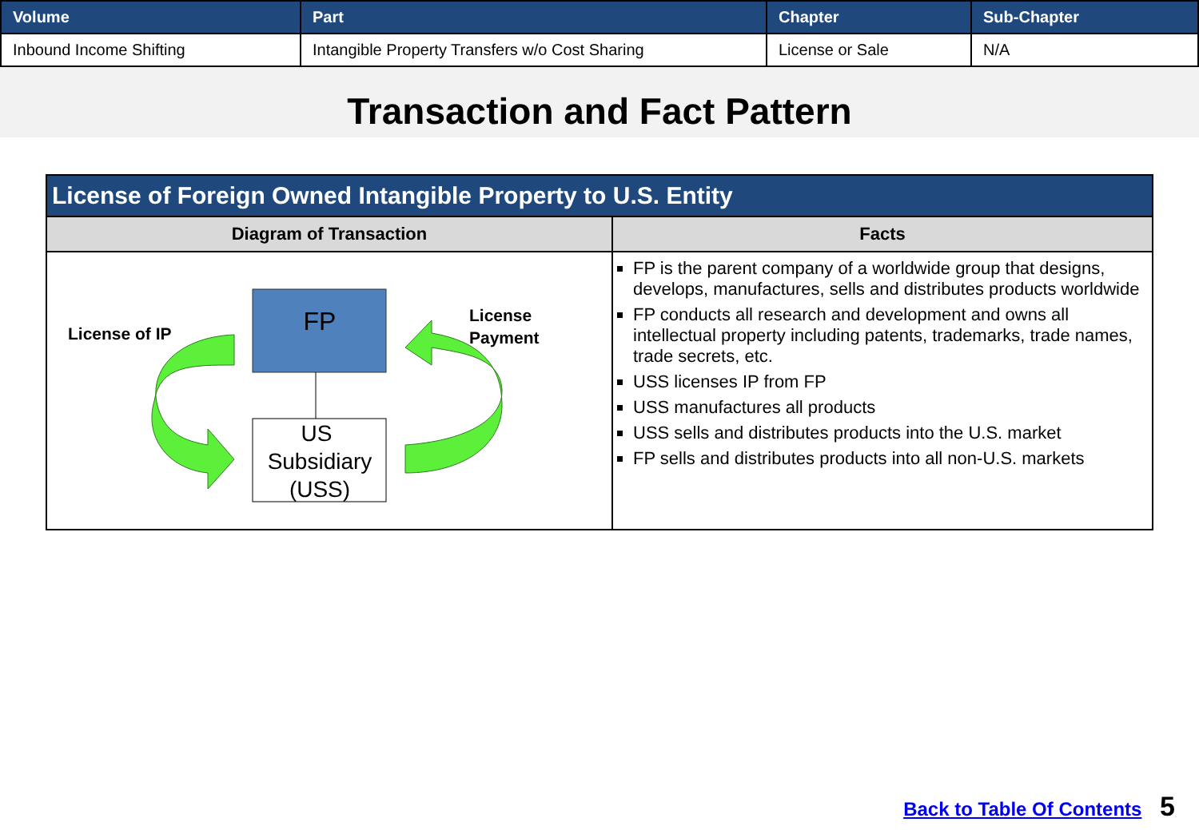| Volume | Part | Chapter | Sub-Chapter |
| --- | --- | --- | --- |
| Inbound Income Shifting | Intangible Property Transfers w/o Cost Sharing | License or Sale | N/A |
Transaction and Fact Pattern
| License of Foreign Owned Intangible Property to U.S. Entity | |
| --- | --- |
| Diagram of Transaction | Facts |
| License of IP License Payment FP US Subsidiary (USS) | FP is the parent company of a worldwide group that designs, develops, manufactures, sells and distributes products worldwide FP conducts all research and development and owns all intellectual property including patents, trademarks, trade names, trade secrets, etc. USS licenses IP from FP USS manufactures all products USS sells and distributes products into the U.S. market FP sells and distributes products into all non-U.S. markets |
Back to Table Of Contents 5